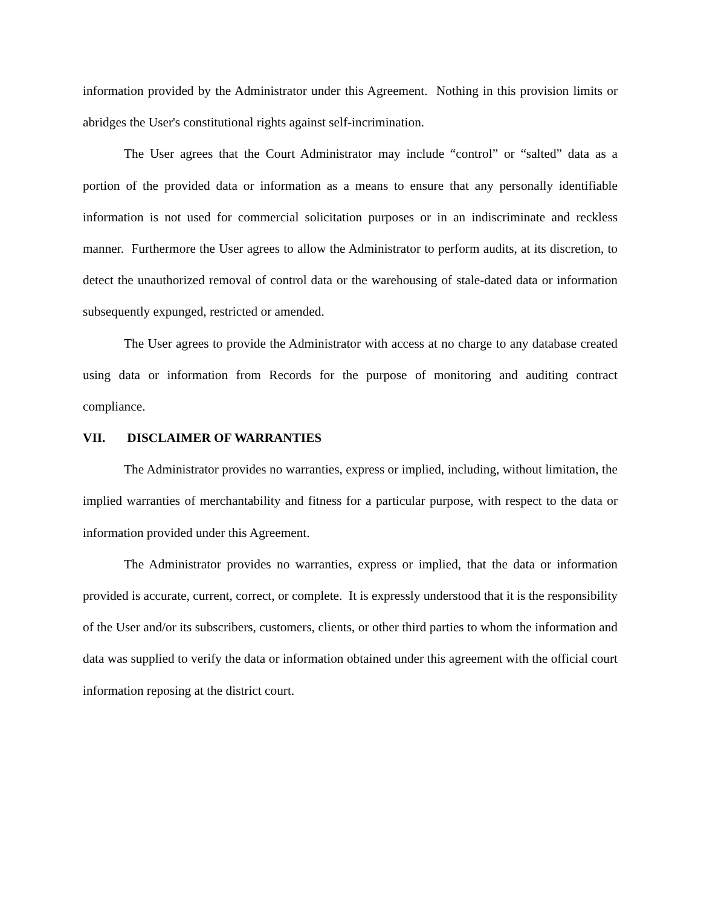information provided by the Administrator under this Agreement. Nothing in this provision limits or abridges the User's constitutional rights against self-incrimination.
The User agrees that the Court Administrator may include “control” or “salted” data as a portion of the provided data or information as a means to ensure that any personally identifiable information is not used for commercial solicitation purposes or in an indiscriminate and reckless manner. Furthermore the User agrees to allow the Administrator to perform audits, at its discretion, to detect the unauthorized removal of control data or the warehousing of stale-dated data or information subsequently expunged, restricted or amended.
The User agrees to provide the Administrator with access at no charge to any database created using data or information from Records for the purpose of monitoring and auditing contract compliance.
VII. DISCLAIMER OF WARRANTIES
The Administrator provides no warranties, express or implied, including, without limitation, the implied warranties of merchantability and fitness for a particular purpose, with respect to the data or information provided under this Agreement.
The Administrator provides no warranties, express or implied, that the data or information provided is accurate, current, correct, or complete. It is expressly understood that it is the responsibility of the User and/or its subscribers, customers, clients, or other third parties to whom the information and data was supplied to verify the data or information obtained under this agreement with the official court information reposing at the district court.